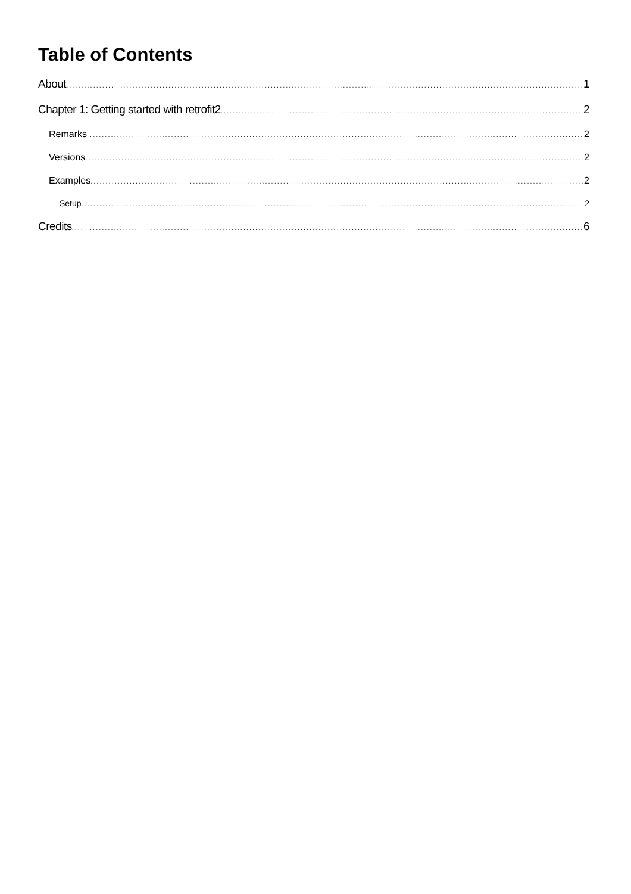Table of Contents
About 1
Chapter 1: Getting started with retrofit2 2
Remarks 2
Versions 2
Examples 2
Setup 2
Credits 6